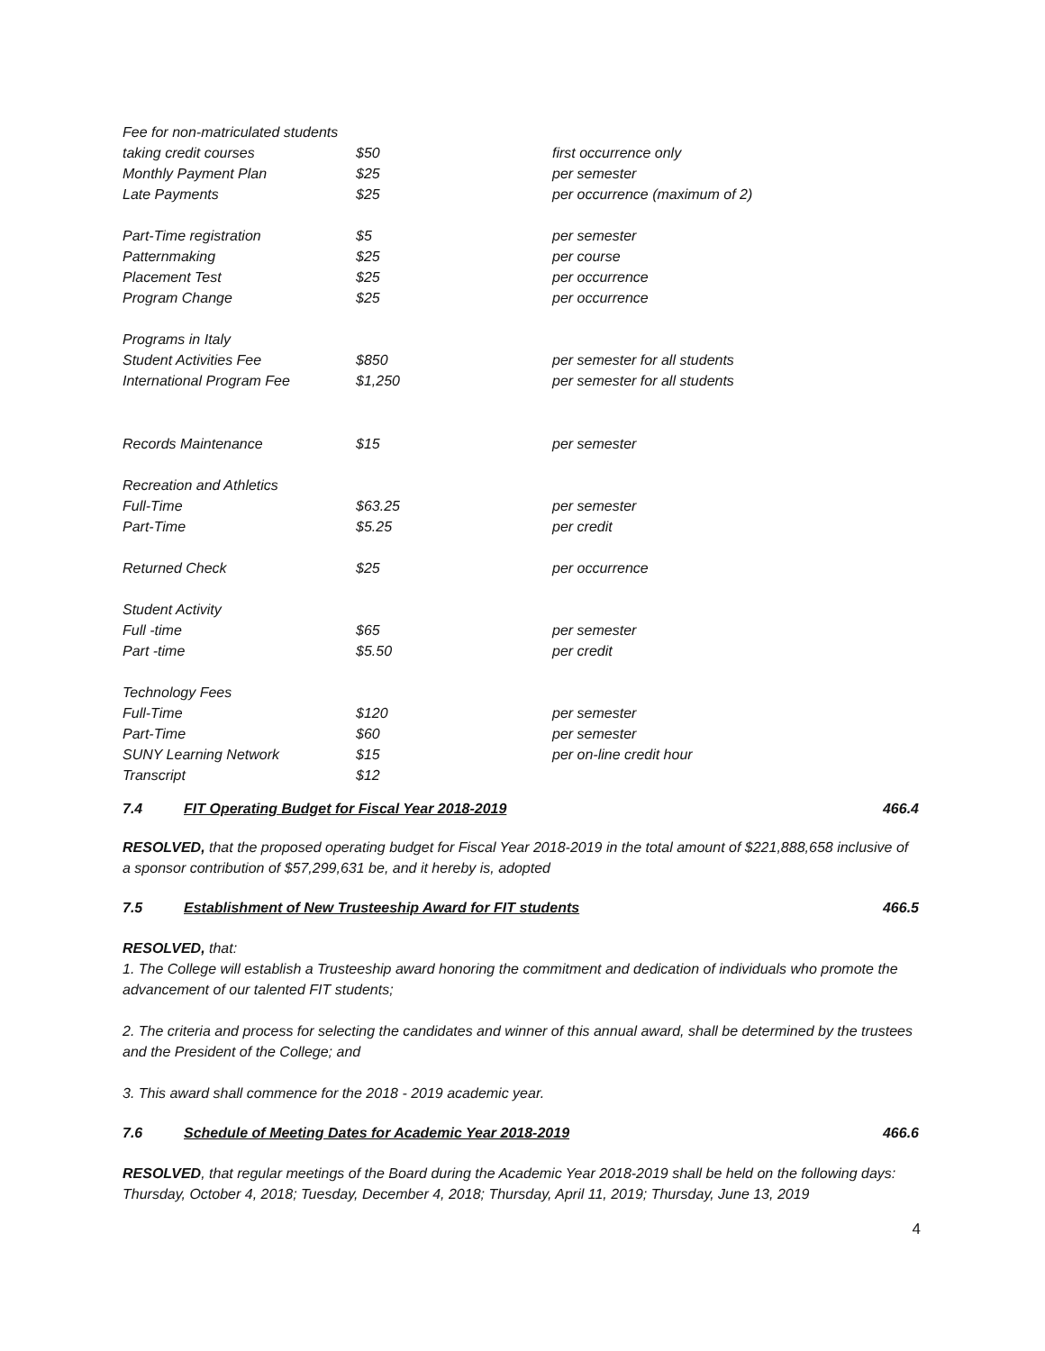| Fee for non-matriculated students | | |
| taking credit courses | $50 | first occurrence only |
| Monthly Payment Plan | $25 | per semester |
| Late Payments | $25 | per occurrence (maximum of 2) |
| Part-Time registration | $5 | per semester |
| Patternmaking | $25 | per course |
| Placement Test | $25 | per occurrence |
| Program Change | $25 | per occurrence |
| Programs in Italy | | |
| Student Activities Fee | $850 | per semester for all students |
| International Program Fee | $1,250 | per semester for all students |
| Records Maintenance | $15 | per semester |
| Recreation and Athletics | | |
| Full-Time | $63.25 | per semester |
| Part-Time | $5.25 | per credit |
| Returned Check | $25 | per occurrence |
| Student Activity | | |
| Full -time | $65 | per semester |
| Part -time | $5.50 | per credit |
| Technology Fees | | |
| Full-Time | $120 | per semester |
| Part-Time | $60 | per semester |
| SUNY Learning Network | $15 | per on-line credit hour |
| Transcript | $12 | |
7.4 FIT Operating Budget for Fiscal Year 2018-2019 466.4
RESOLVED, that the proposed operating budget for Fiscal Year 2018-2019 in the total amount of $221,888,658 inclusive of a sponsor contribution of $57,299,631 be, and it hereby is, adopted
7.5 Establishment of New Trusteeship Award for FIT students 466.5
RESOLVED, that:
1. The College will establish a Trusteeship award honoring the commitment and dedication of individuals who promote the advancement of our talented FIT students;
2. The criteria and process for selecting the candidates and winner of this annual award, shall be determined by the trustees and the President of the College; and
3. This award shall commence for the 2018 - 2019 academic year.
7.6 Schedule of Meeting Dates for Academic Year 2018-2019 466.6
RESOLVED, that regular meetings of the Board during the Academic Year 2018-2019 shall be held on the following days: Thursday, October 4, 2018; Tuesday, December 4, 2018; Thursday, April 11, 2019; Thursday, June 13, 2019
4